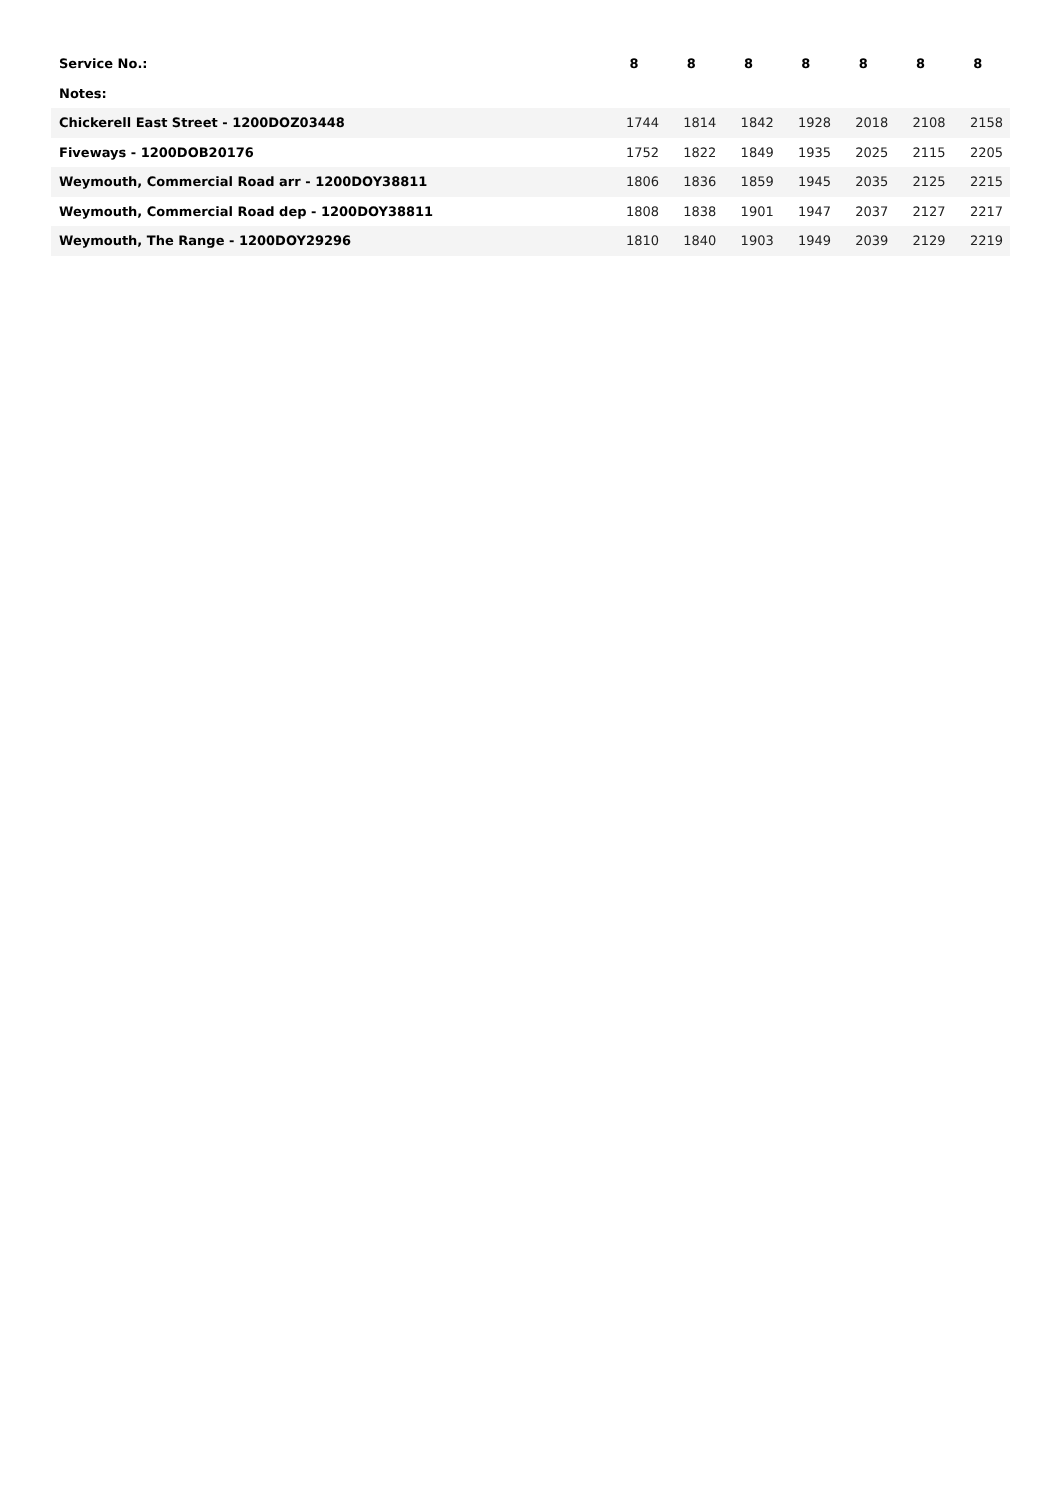| Service No.: | 8 | 8 | 8 | 8 | 8 | 8 | 8 |
| Notes: | | | | | | | |
| Chickerell East Street - 1200DOZ03448 | 1744 | 1814 | 1842 | 1928 | 2018 | 2108 | 2158 |
| Fiveways - 1200DOB20176 | 1752 | 1822 | 1849 | 1935 | 2025 | 2115 | 2205 |
| Weymouth, Commercial Road arr - 1200DOY38811 | 1806 | 1836 | 1859 | 1945 | 2035 | 2125 | 2215 |
| Weymouth, Commercial Road dep - 1200DOY38811 | 1808 | 1838 | 1901 | 1947 | 2037 | 2127 | 2217 |
| Weymouth, The Range - 1200DOY29296 | 1810 | 1840 | 1903 | 1949 | 2039 | 2129 | 2219 |